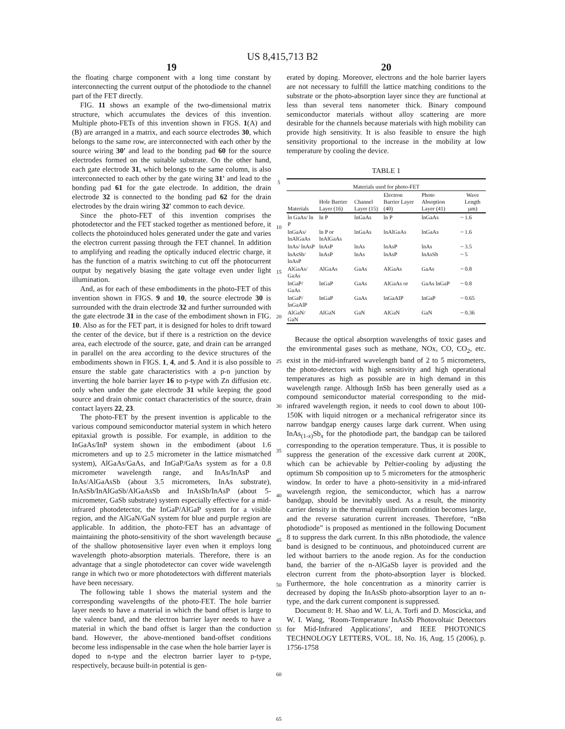US 8,415,713 B2
19
the floating charge component with a long time constant by interconnecting the current output of the photodiode to the channel part of the FET directly.
FIG. 11 shows an example of the two-dimensional matrix structure, which accumulates the devices of this invention. Multiple photo-FETs of this invention shown in FIGS. 1(A) and (B) are arranged in a matrix, and each source electrodes 30, which belongs to the same row, are interconnected with each other by the source wiring 30' and lead to the bonding pad 60 for the source electrodes formed on the suitable substrate. On the other hand, each gate electrode 31, which belongs to the same column, is also interconnected to each other by the gate wiring 31' and lead to the bonding pad 61 for the gate electrode. In addition, the drain electrode 32 is connected to the bonding pad 62 for the drain electrodes by the drain wiring 32' common to each device.
Since the photo-FET of this invention comprises the photodetector and the FET stacked together as mentioned before, it collects the photoinduced holes generated under the gate and varies the electron current passing through the FET channel. In addition to amplifying and reading the optically induced electric charge, it has the function of a matrix switching to cut off the photocurrent output by negatively biasing the gate voltage even under light illumination.
And, as for each of these embodiments in the photo-FET of this invention shown in FIGS. 9 and 10, the source electrode 30 is surrounded with the drain electrode 32 and further surrounded with the gate electrode 31 in the case of the embodiment shown in FIG. 10. Also as for the FET part, it is designed for holes to drift toward the center of the device, but if there is a restriction on the device area, each electrode of the source, gate, and drain can be arranged in parallel on the area according to the device structures of the embodiments shown in FIGS. 1, 4, and 5. And it is also possible to ensure the stable gate characteristics with a p-n junction by inverting the hole barrier layer 16 to p-type with Zn diffusion etc. only when under the gate electrode 31 while keeping the good source and drain ohmic contact characteristics of the source, drain contact layers 22, 23.
The photo-FET by the present invention is applicable to the various compound semiconductor material system in which hetero epitaxial growth is possible. For example, in addition to the InGaAs/InP system shown in the embodiment (about 1.6 micrometers and up to 2.5 micrometer in the lattice mismatched system), AlGaAs/GaAs, and InGaP/GaAs system as for a 0.8 micrometer wavelength range, and InAs/InAsP and InAs/AlGaAsSb (about 3.5 micrometers, InAs substrate), InAsSb/InAlGaSb/AlGaAsSb and InAsSb/InAsP (about 5-micrometer, GaSb substrate) system especially effective for a mid-infrared photodetector, the InGaP/AlGaP system for a visible region, and the AlGaN/GaN system for blue and purple region are applicable. In addition, the photo-FET has an advantage of maintaining the photo-sensitivity of the short wavelength because of the shallow photosensitive layer even when it employs long wavelength photo-absorption materials. Therefore, there is an advantage that a single photodetector can cover wide wavelength range in which two or more photodetectors with different materials have been necessary.
The following table 1 shows the material system and the corresponding wavelengths of the photo-FET. The hole barrier layer needs to have a material in which the band offset is large to the valence band, and the electron barrier layer needs to have a material in which the band offset is larger than the conduction band. However, the above-mentioned band-offset conditions become less indispensable in the case when the hole barrier layer is doped to n-type and the electron barrier layer to p-type, respectively, because built-in potential is gen-
5
10
15
20
25
30
35
40
45
50
55
60
65
20
erated by doping. Moreover, electrons and the hole barrier layers are not necessary to fulfill the lattice matching conditions to the substrate or the photo-absorption layer since they are functional at less than several tens nanometer thick. Binary compound semiconductor materials without alloy scattering are more desirable for the channels because materials with high mobility can provide high sensitivity. It is also feasible to ensure the high sensitivity proportional to the increase in the mobility at low temperature by cooling the device.
TABLE 1
| Materials used for photo-FET | | | | | |
| --- | --- | --- | --- | --- | --- |
| Materials | Hole Barrier Layer (16) | Channel Layer (15) | Electron Barrier Layer (40) | Photo Absoption Layer (41) | Wave Length µm) |
| ln GaAs/ ln P | ln P | lnGaAs | ln P | lnGaAs | ~ 1.6 |
| lnGaAs/ lnAlGaAs | ln P or lnAlGaAs | lnGaAs | lnAlGaAs | lnGaAs | ~ 1.6 |
| lnAs/ lnAsP | lnAsP | lnAs | lnAsP | lnAs | ~ 3.5 |
| lnAsSb/ lnAsP | lnAsP | lnAs | lnAsP | lnAsSb | ~ 5 |
| AlGaAs/ GaAs | AlGaAs | GaAs | AlGaAs | GaAs | ~ 0.8 |
| lnGaP/ GaAs | lnGaP | GaAs | AlGaAs or | GaAs lnGaP | ~ 0.8 |
| lnGaP/ lnGaAlP | lnGaP | GaAs | lnGaAIP | lnGaP | ~ 0.65 |
| AlGaN/ GaN | AlGaN | GaN | AlGaN | GaN | ~ 0.36 |
Because the optical absorption wavelengths of toxic gases and the environmental gases such as methane, NOx, CO, CO<sub>2</sub>, etc. exist in the mid-infrared wavelength band of 2 to 5 micrometers, the photo-detectors with high sensitivity and high operational temperatures as high as possible are in high demand in this wavelength range. Although InSb has been generally used as a compound semiconductor material corresponding to the mid-infrared wavelength region, it needs to cool down to about 100-150K with liquid nitrogen or a mechanical refrigerator since its narrow bandgap energy causes large dark current. When using InAs<sub>(1-x)</sub>Sb<sub>x</sub> for the photodiode part, the bandgap can be tailored corresponding to the operation temperature. Thus, it is possible to suppress the generation of the excessive dark current at 200K, which can be achievable by Peltier-cooling by adjusting the optimum Sb composition up to 5 micrometers for the atmospheric window. In order to have a photo-sensitivity in a mid-infrared wavelength region, the semiconductor, which has a narrow bandgap, should be inevitably used. As a result, the minority carrier density in the thermal equilibrium condition becomes large, and the reverse saturation current increases. Therefore, “nBn photodiode” is proposed as mentioned in the following Document 8 to suppress the dark current. In this nBn photodiode, the valence band is designed to be continuous, and photoinduced current are led without barriers to the anode region. As for the conduction band, the barrier of the n-AlGaSb layer is provided and the electron current from the photo-absorption layer is blocked. Furthermore, the hole concentration as a minority carrier is decreased by doping the InAsSb photo-absorption layer to an n-type, and the dark current component is suppressed.
Document 8: H. Shao and W. Li, A. Torfi and D. Moscicka, and W. I. Wang, ‘Room-Temperature InAsSb Photovoltaic Detectors for Mid-Infrared Applications’, and IEEE PHOTONICS TECHNOLOGY LETTERS, VOL. 18, No. 16, Aug. 15 (2006), p. 1756-1758